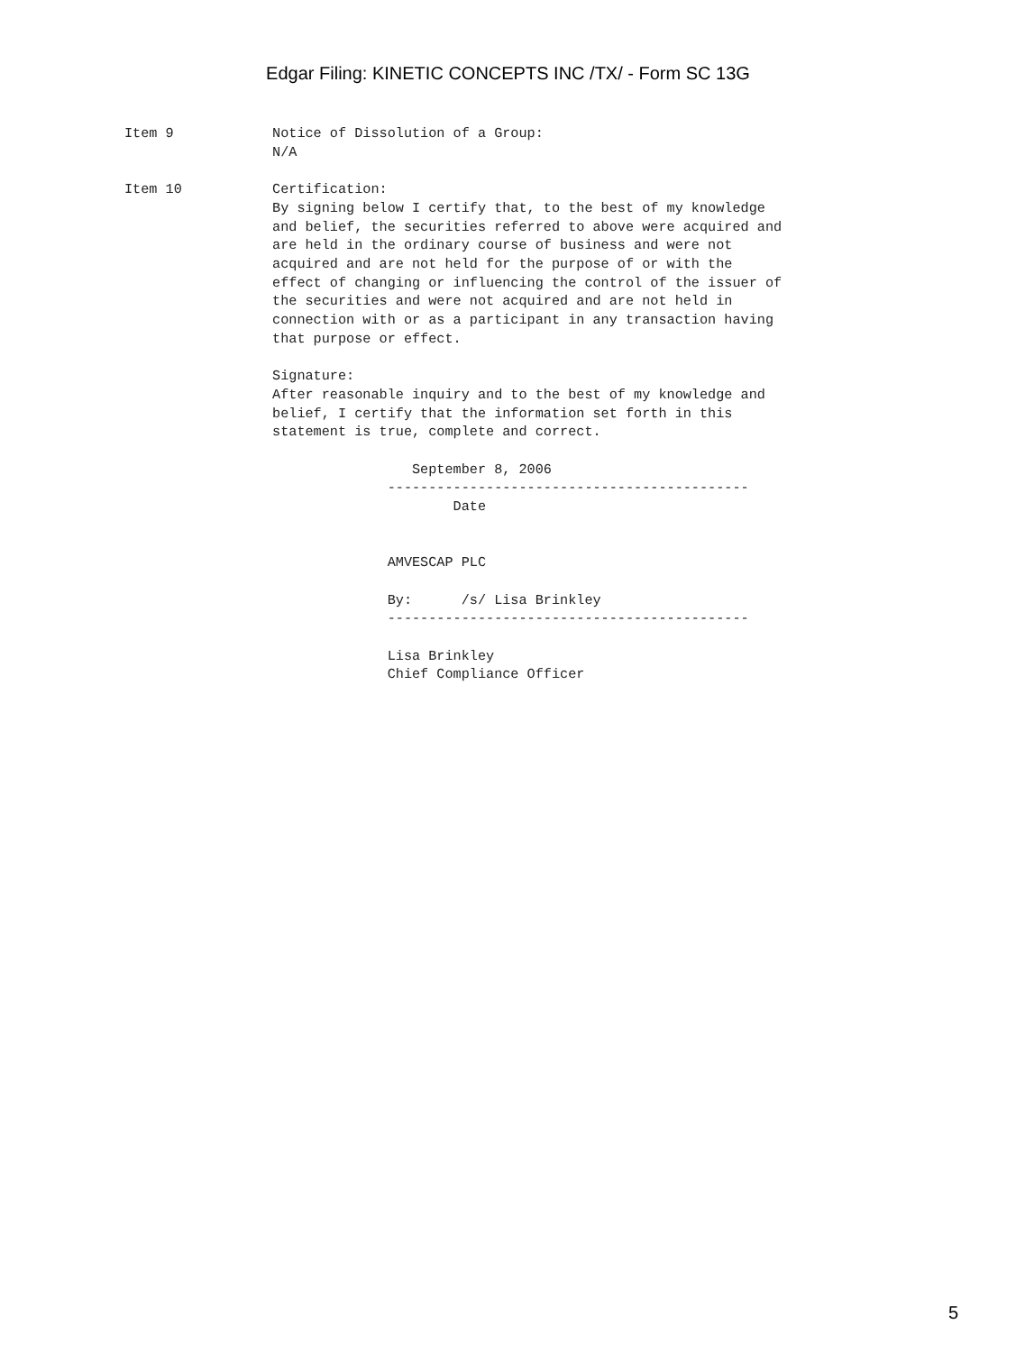Edgar Filing: KINETIC CONCEPTS INC /TX/ - Form SC 13G
Item 9            Notice of Dissolution of a Group:
                  N/A

Item 10           Certification:
                  By signing below I certify that, to the best of my knowledge
                  and belief, the securities referred to above were acquired and
                  are held in the ordinary course of business and were not
                  acquired and are not held for the purpose of or with the
                  effect of changing or influencing the control of the issuer of
                  the securities and were not acquired and are not held in
                  connection with or as a participant in any transaction having
                  that purpose or effect.

                  Signature:
                  After reasonable inquiry and to the best of my knowledge and
                  belief, I certify that the information set forth in this
                  statement is true, complete and correct.

                                   September 8, 2006
                                --------------------------------------------
                                        Date


                                AMVESCAP PLC

                                By:      /s/ Lisa Brinkley
                                --------------------------------------------

                                Lisa Brinkley
                                Chief Compliance Officer
5